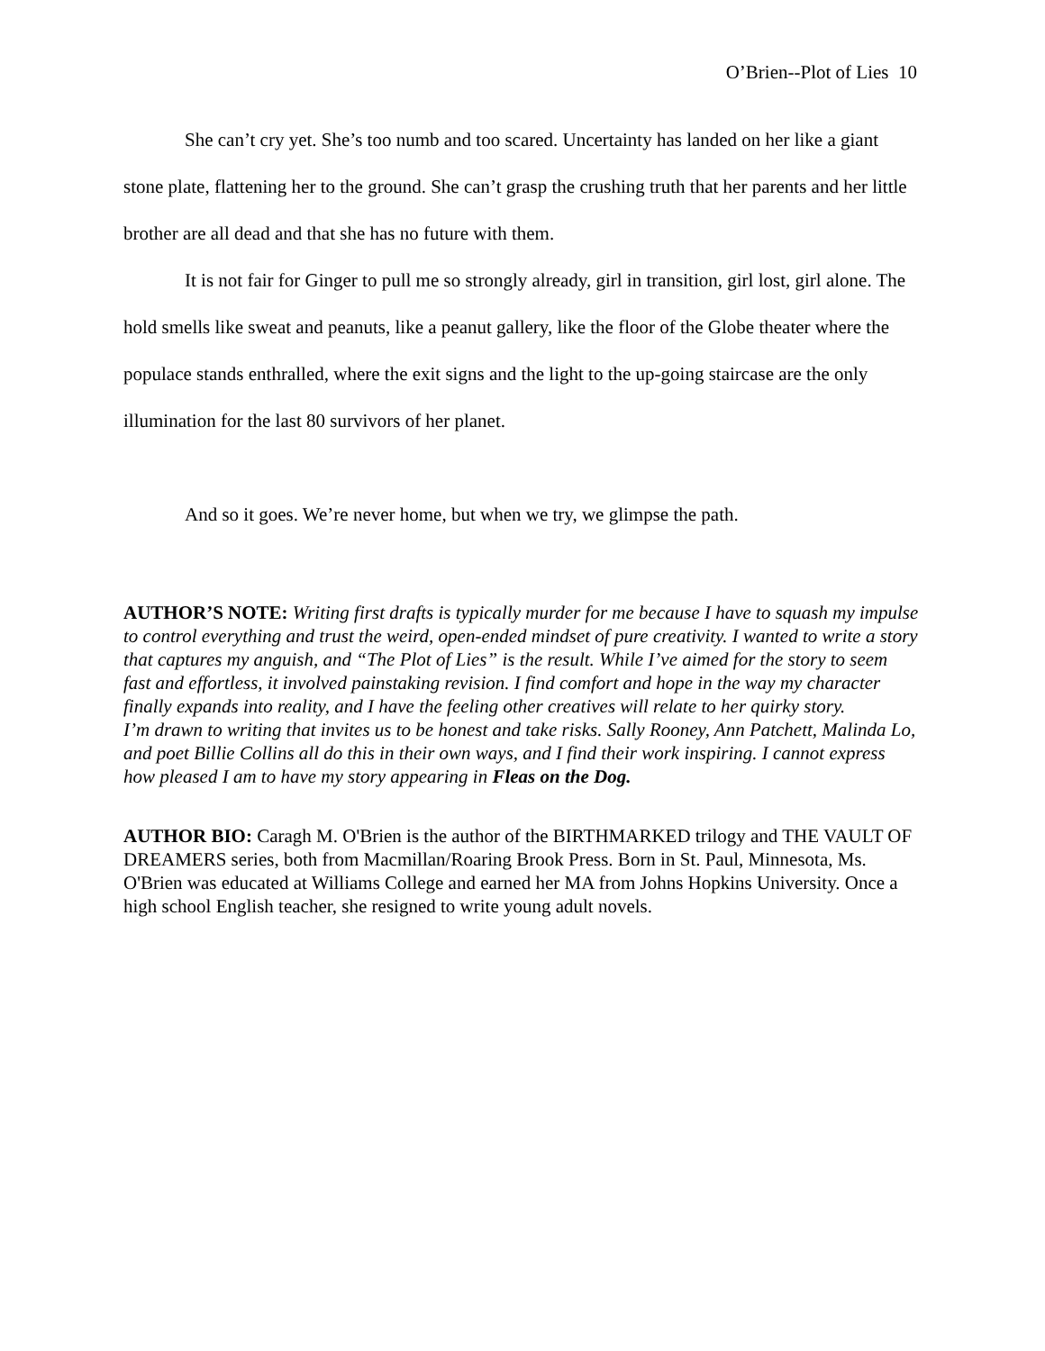O’Brien--Plot of Lies 10
She can’t cry yet. She’s too numb and too scared. Uncertainty has landed on her like a giant stone plate, flattening her to the ground. She can’t grasp the crushing truth that her parents and her little brother are all dead and that she has no future with them.
It is not fair for Ginger to pull me so strongly already, girl in transition, girl lost, girl alone. The hold smells like sweat and peanuts, like a peanut gallery, like the floor of the Globe theater where the populace stands enthralled, where the exit signs and the light to the up-going staircase are the only illumination for the last 80 survivors of her planet.
And so it goes. We’re never home, but when we try, we glimpse the path.
AUTHOR’S NOTE: Writing first drafts is typically murder for me because I have to squash my impulse to control everything and trust the weird, open-ended mindset of pure creativity. I wanted to write a story that captures my anguish, and “The Plot of Lies” is the result. While I’ve aimed for the story to seem fast and effortless, it involved painstaking revision. I find comfort and hope in the way my character finally expands into reality, and I have the feeling other creatives will relate to her quirky story.
I’m drawn to writing that invites us to be honest and take risks. Sally Rooney, Ann Patchett, Malinda Lo, and poet Billie Collins all do this in their own ways, and I find their work inspiring. I cannot express how pleased I am to have my story appearing in Fleas on the Dog.
AUTHOR BIO: Caragh M. O'Brien is the author of the BIRTHMARKED trilogy and THE VAULT OF DREAMERS series, both from Macmillan/Roaring Brook Press. Born in St. Paul, Minnesota, Ms. O'Brien was educated at Williams College and earned her MA from Johns Hopkins University. Once a high school English teacher, she resigned to write young adult novels.